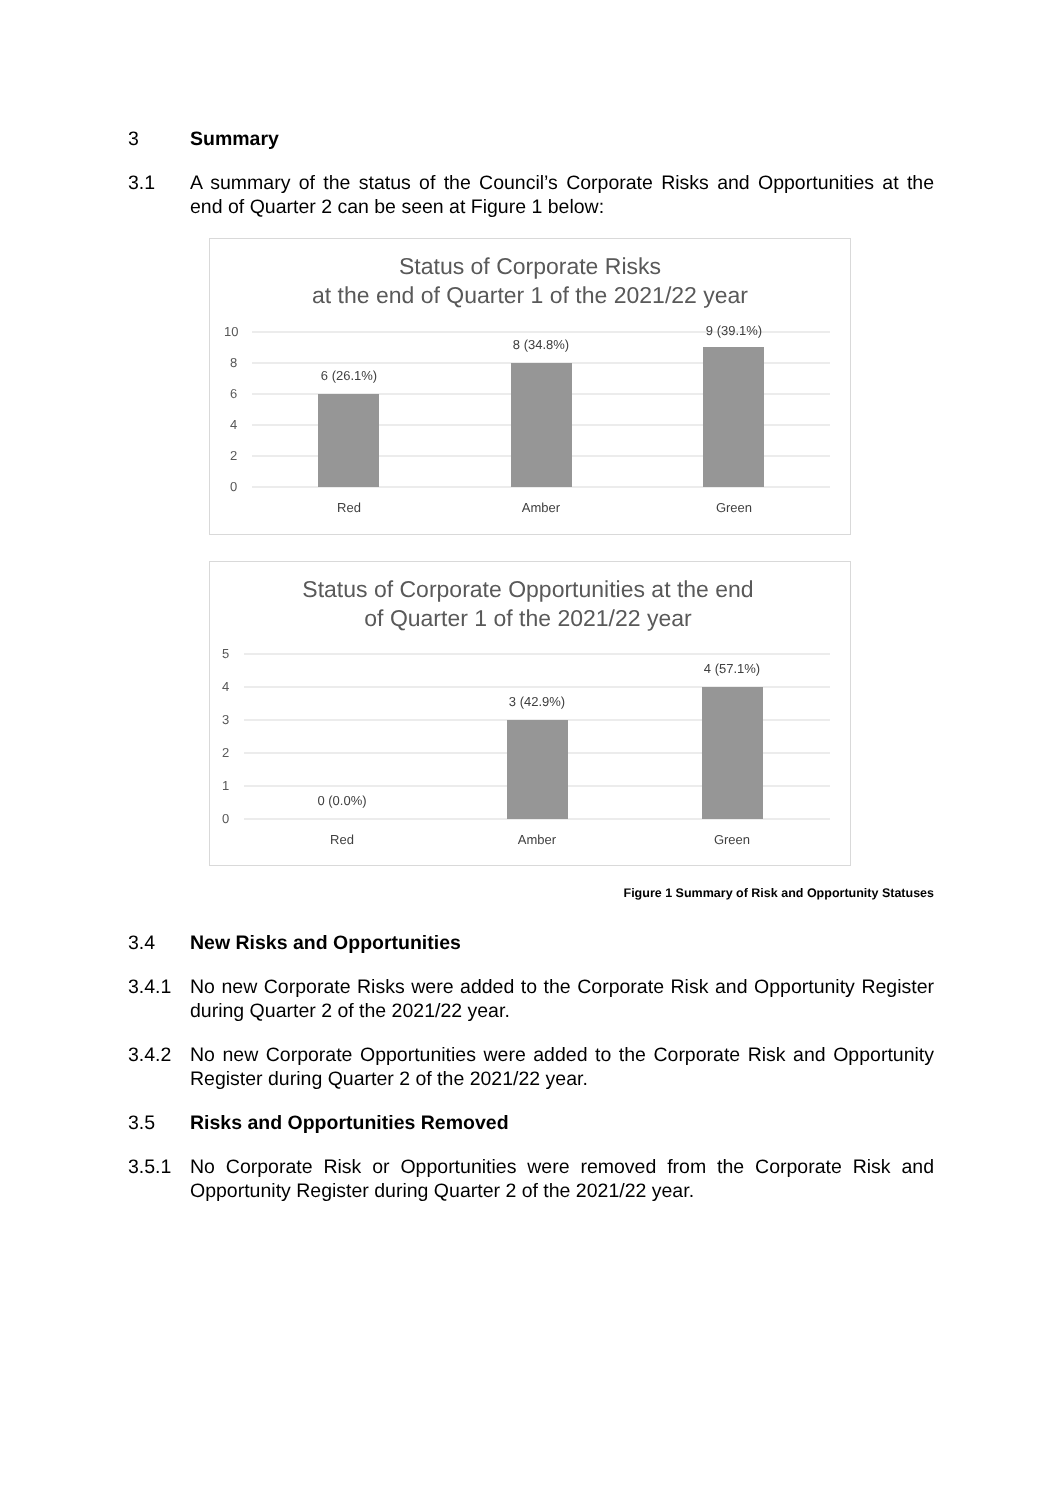3 Summary
3.1 A summary of the status of the Council’s Corporate Risks and Opportunities at the end of Quarter 2 can be seen at Figure 1 below:
Status of Corporate Risks
at the end of Quarter 1 of the 2021/22 year
10
8
6
4
2
0
6 (26.1%)
8 (34.8%)
9 (39.1%)
Red
Amber
Green
Status of Corporate Opportunities at the end
of Quarter 1 of the 2021/22 year
5
4
3
2
1
0
0 (0.0%)
3 (42.9%)
4 (57.1%)
Red
Amber
Green
Figure 1 Summary of Risk and Opportunity Statuses
3.4 New Risks and Opportunities
3.4.1 No new Corporate Risks were added to the Corporate Risk and Opportunity Register during Quarter 2 of the 2021/22 year.
3.4.2 No new Corporate Opportunities were added to the Corporate Risk and Opportunity Register during Quarter 2 of the 2021/22 year.
3.5 Risks and Opportunities Removed
3.5.1 No Corporate Risk or Opportunities were removed from the Corporate Risk and Opportunity Register during Quarter 2 of the 2021/22 year.